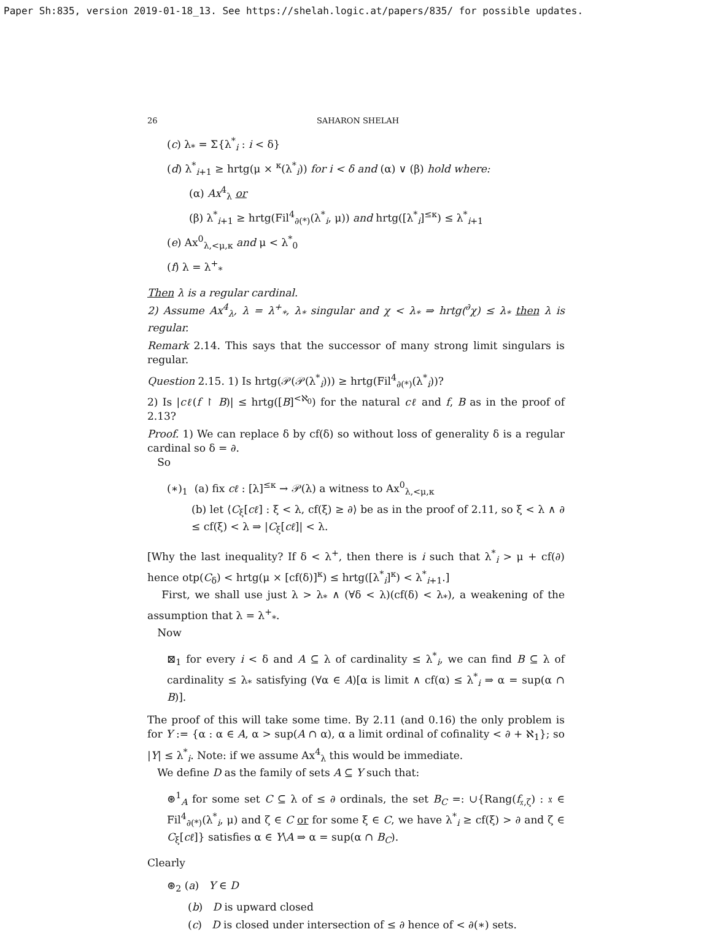Paper Sh:835, version 2019-01-18_13. See https://shelah.logic.at/papers/835/ for possible updates.
26 SAHARON SHELAH
(c) λ<sub>*</sub> = Σ{λ<sup>*</sup><sub>i</sub> : i < δ}
(d) λ<sup>*</sup><sub>i+1</sub> ≥ hrtg(μ × <sup>κ</sup>(λ<sup>*</sup><sub>i</sub>)) for i < δ and (α) ∨ (β) hold where:
(α) Ax<sup>4</sup><sub>λ</sub> or
(β) λ<sup>*</sup><sub>i+1</sub> ≥ hrtg(Fil<sup>4</sup><sub>∂(*)</sub>(λ<sup>*</sup><sub>i</sub>, μ)) and hrtg([λ<sup>*</sup><sub>i</sub>]<sup>≤κ</sup>) ≤ λ<sup>*</sup><sub>i+1</sub>
(e) Ax<sup>0</sup><sub>λ,<μ,κ</sub> and μ < λ<sup>*</sup><sub>0</sub>
(f) λ = λ<sup>+</sup><sub>*</sub>
Then λ is a regular cardinal.
2) Assume Ax<sup>4</sup><sub>λ</sub>, λ = λ<sup>+</sup><sub>*</sub>, λ<sub>*</sub> singular and χ < λ<sub>*</sub> ⇒ hrtg(<sup>∂</sup>χ) ≤ λ<sub>*</sub> then λ is regular.
Remark 2.14. This says that the successor of many strong limit singulars is regular.
Question 2.15. 1) Is hrtg(𝒫(𝒫(λ<sup>*</sup><sub>i</sub>))) ≥ hrtg(Fil<sup>4</sup><sub>∂(*)</sub>(λ<sup>*</sup><sub>i</sub>))?
2) Is |cℓ(f ↾ B)| ≤ hrtg([B]<sup><ℵ<sub>0</sub></sup>) for the natural cℓ and f, B as in the proof of 2.13?
Proof. 1) We can replace δ by cf(δ) so without loss of generality δ is a regular cardinal so δ = ∂.
So
(∗)<sub>1</sub> (a) fix cℓ : [λ]<sup>≤κ</sup> → 𝒫(λ) a witness to Ax<sup>0</sup><sub>λ,<μ,κ</sub>
(b) let ⟨C<sub>ξ</sub>[cℓ] : ξ < λ, cf(ξ) ≥ ∂⟩ be as in the proof of 2.11, so ξ < λ ∧ ∂ ≤ cf(ξ) < λ ⇒ |C<sub>ξ</sub>[cℓ]| < λ.
[Why the last inequality? If δ < λ<sup>+</sup>, then there is i such that λ<sup>*</sup><sub>i</sub> > μ + cf(∂) hence otp(C<sub>δ</sub>) < hrtg(μ × [cf(δ)]<sup>κ</sup>) ≤ hrtg([λ<sup>*</sup><sub>i</sub>]<sup>κ</sup>) < λ<sup>*</sup><sub>i+1</sub>.]
First, we shall use just λ > λ<sub>*</sub> ∧ (∀δ < λ)(cf(δ) < λ<sub>*</sub>), a weakening of the assumption that λ = λ<sup>+</sup><sub>*</sub>.
Now
⊠<sub>1</sub> for every i < δ and A ⊆ λ of cardinality ≤ λ<sup>*</sup><sub>i</sub>, we can find B ⊆ λ of cardinality ≤ λ<sub>*</sub> satisfying (∀α ∈ A)[α is limit ∧ cf(α) ≤ λ<sup>*</sup><sub>i</sub> ⇒ α = sup(α ∩ B)].
The proof of this will take some time. By 2.11 (and 0.16) the only problem is for Y := {α : α ∈ A, α > sup(A ∩ α), α a limit ordinal of cofinality < ∂ + ℵ<sub>1</sub>}; so |Y| ≤ λ<sup>*</sup><sub>i</sub>. Note: if we assume Ax<sup>4</sup><sub>λ</sub> this would be immediate.
We define D as the family of sets A ⊆ Y such that:
⊛<sup>1</sup><sub>A</sub> for some set C ⊆ λ of ≤ ∂ ordinals, the set B<sub>C</sub> =: ∪{Rang(f<sub>𝔵,ζ</sub>) : 𝔵 ∈ Fil<sup>4</sup><sub>∂(*)</sub>(λ<sup>*</sup><sub>i</sub>, μ) and ζ ∈ C or for some ξ ∈ C, we have λ<sup>*</sup><sub>i</sub> ≥ cf(ξ) > ∂ and ζ ∈ C<sub>ξ</sub>[cℓ]} satisfies α ∈ Y\A ⇒ α = sup(α ∩ B<sub>C</sub>).
Clearly
⊛<sub>2</sub> (a) Y ∈ D
(b) D is upward closed
(c) D is closed under intersection of ≤ ∂ hence of < ∂(∗) sets.